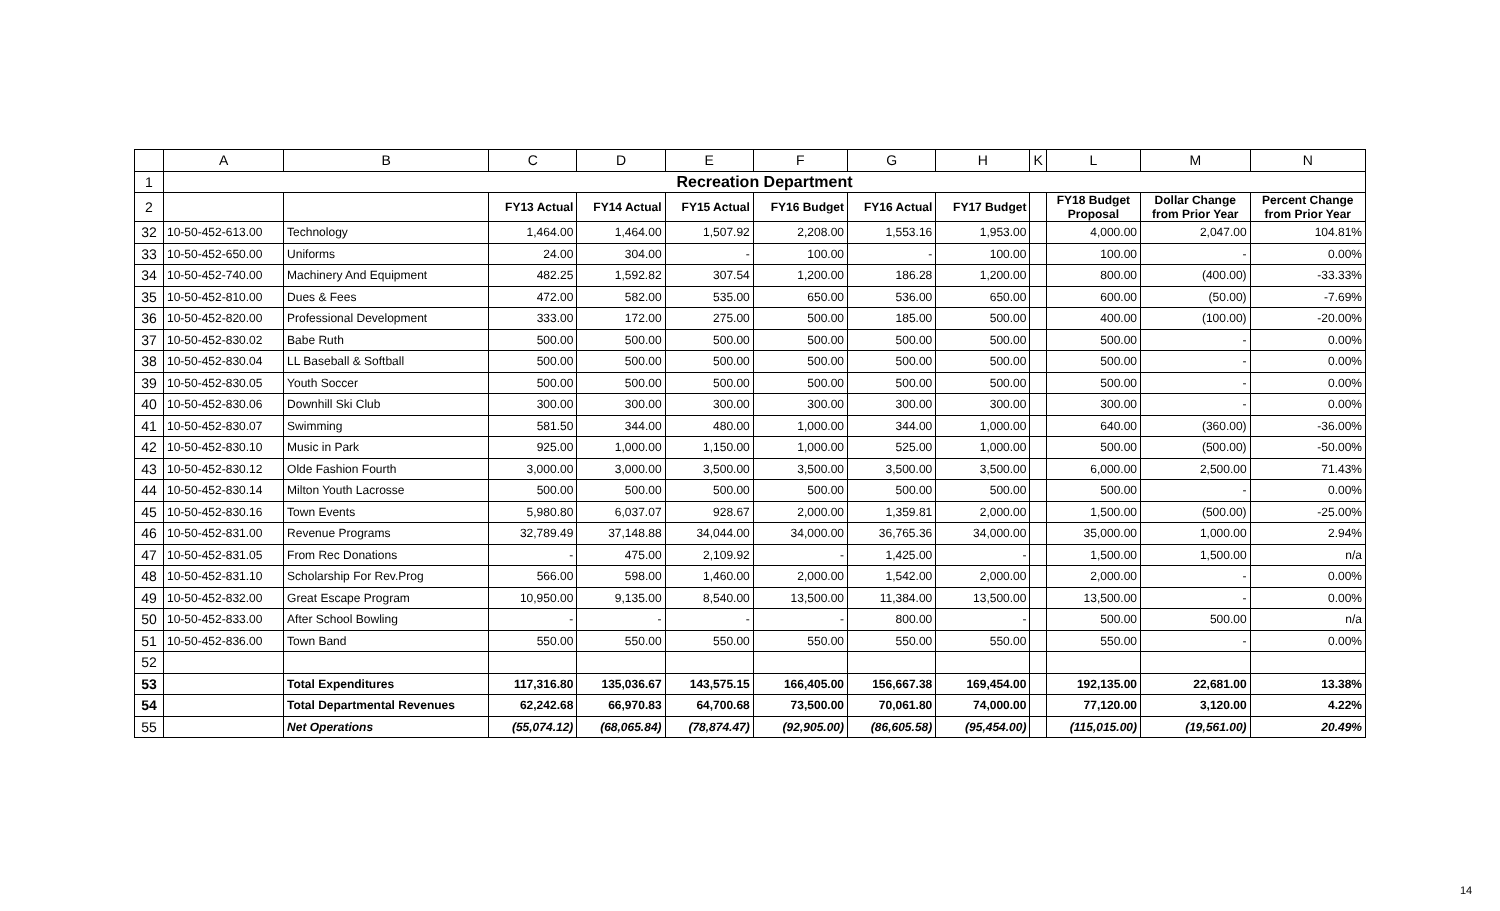| | A | B | C | D | E | F | G | H | K | L | M | N |
| --- | --- | --- | --- | --- | --- | --- | --- | --- | --- | --- | --- | --- |
| 1 | Recreation Department | | | | | | | | | | | |
| 2 | | | FY13 Actual | FY14 Actual | FY15 Actual | FY16 Budget | FY16 Actual | FY17 Budget | | FY18 Budget Proposal | Dollar Change from Prior Year | Percent Change from Prior Year |
| 32 | 10-50-452-613.00 | Technology | 1,464.00 | 1,464.00 | 1,507.92 | 2,208.00 | 1,553.16 | 1,953.00 | | 4,000.00 | 2,047.00 | 104.81% |
| 33 | 10-50-452-650.00 | Uniforms | 24.00 | 304.00 | - | 100.00 | - | 100.00 | | 100.00 | - | 0.00% |
| 34 | 10-50-452-740.00 | Machinery And Equipment | 482.25 | 1,592.82 | 307.54 | 1,200.00 | 186.28 | 1,200.00 | | 800.00 | (400.00) | -33.33% |
| 35 | 10-50-452-810.00 | Dues & Fees | 472.00 | 582.00 | 535.00 | 650.00 | 536.00 | 650.00 | | 600.00 | (50.00) | -7.69% |
| 36 | 10-50-452-820.00 | Professional Development | 333.00 | 172.00 | 275.00 | 500.00 | 185.00 | 500.00 | | 400.00 | (100.00) | -20.00% |
| 37 | 10-50-452-830.02 | Babe Ruth | 500.00 | 500.00 | 500.00 | 500.00 | 500.00 | 500.00 | | 500.00 | - | 0.00% |
| 38 | 10-50-452-830.04 | LL Baseball & Softball | 500.00 | 500.00 | 500.00 | 500.00 | 500.00 | 500.00 | | 500.00 | - | 0.00% |
| 39 | 10-50-452-830.05 | Youth Soccer | 500.00 | 500.00 | 500.00 | 500.00 | 500.00 | 500.00 | | 500.00 | - | 0.00% |
| 40 | 10-50-452-830.06 | Downhill Ski Club | 300.00 | 300.00 | 300.00 | 300.00 | 300.00 | 300.00 | | 300.00 | - | 0.00% |
| 41 | 10-50-452-830.07 | Swimming | 581.50 | 344.00 | 480.00 | 1,000.00 | 344.00 | 1,000.00 | | 640.00 | (360.00) | -36.00% |
| 42 | 10-50-452-830.10 | Music in Park | 925.00 | 1,000.00 | 1,150.00 | 1,000.00 | 525.00 | 1,000.00 | | 500.00 | (500.00) | -50.00% |
| 43 | 10-50-452-830.12 | Olde Fashion Fourth | 3,000.00 | 3,000.00 | 3,500.00 | 3,500.00 | 3,500.00 | 3,500.00 | | 6,000.00 | 2,500.00 | 71.43% |
| 44 | 10-50-452-830.14 | Milton Youth Lacrosse | 500.00 | 500.00 | 500.00 | 500.00 | 500.00 | 500.00 | | 500.00 | - | 0.00% |
| 45 | 10-50-452-830.16 | Town Events | 5,980.80 | 6,037.07 | 928.67 | 2,000.00 | 1,359.81 | 2,000.00 | | 1,500.00 | (500.00) | -25.00% |
| 46 | 10-50-452-831.00 | Revenue Programs | 32,789.49 | 37,148.88 | 34,044.00 | 34,000.00 | 36,765.36 | 34,000.00 | | 35,000.00 | 1,000.00 | 2.94% |
| 47 | 10-50-452-831.05 | From Rec Donations | - | 475.00 | 2,109.92 | - | 1,425.00 | - | | 1,500.00 | 1,500.00 | n/a |
| 48 | 10-50-452-831.10 | Scholarship For Rev.Prog | 566.00 | 598.00 | 1,460.00 | 2,000.00 | 1,542.00 | 2,000.00 | | 2,000.00 | - | 0.00% |
| 49 | 10-50-452-832.00 | Great Escape Program | 10,950.00 | 9,135.00 | 8,540.00 | 13,500.00 | 11,384.00 | 13,500.00 | | 13,500.00 | - | 0.00% |
| 50 | 10-50-452-833.00 | After School Bowling | - | - | - | - | 800.00 | - | | 500.00 | 500.00 | n/a |
| 51 | 10-50-452-836.00 | Town Band | 550.00 | 550.00 | 550.00 | 550.00 | 550.00 | 550.00 | | 550.00 | - | 0.00% |
| 52 | | | | | | | | | | | | |
| 53 | | Total Expenditures | 117,316.80 | 135,036.67 | 143,575.15 | 166,405.00 | 156,667.38 | 169,454.00 | | 192,135.00 | 22,681.00 | 13.38% |
| 54 | | Total Departmental Revenues | 62,242.68 | 66,970.83 | 64,700.68 | 73,500.00 | 70,061.80 | 74,000.00 | | 77,120.00 | 3,120.00 | 4.22% |
| 55 | | Net Operations | (55,074.12) | (68,065.84) | (78,874.47) | (92,905.00) | (86,605.58) | (95,454.00) | | (115,015.00) | (19,561.00) | 20.49% |
14